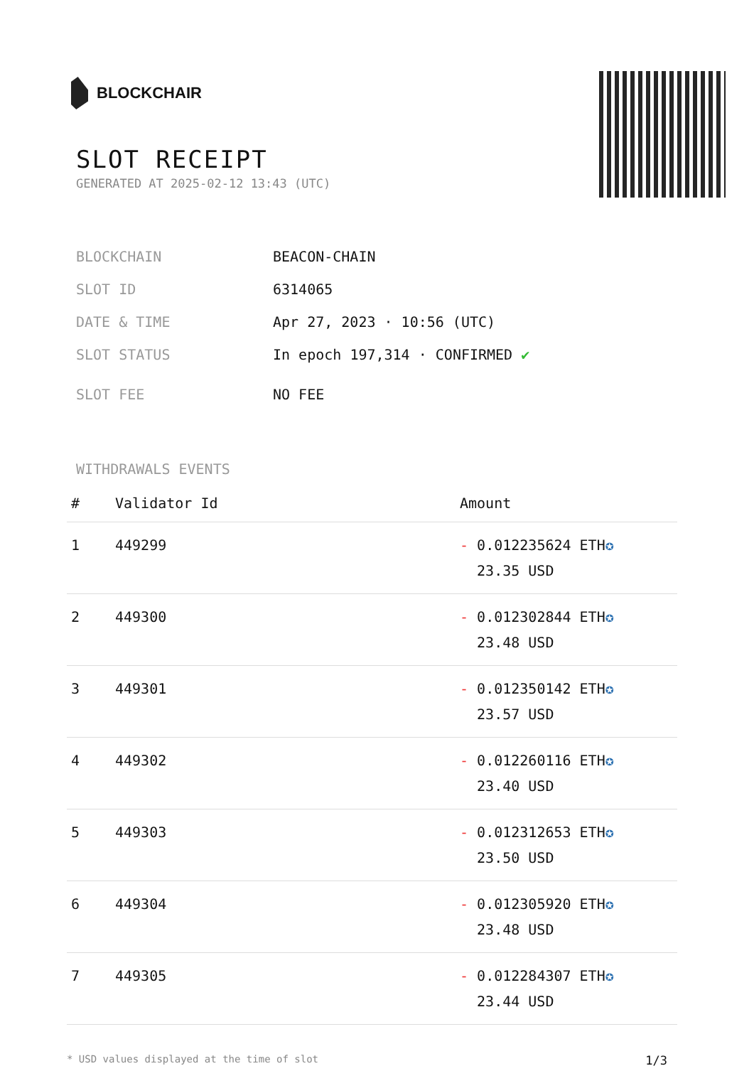BLOCKCHAIR
SLOT RECEIPT
GENERATED AT 2025-02-12 13:43 (UTC)
BLOCKCHAIN BEACON-CHAIN
SLOT ID 6314065
DATE & TIME Apr 27, 2023 · 10:56 (UTC)
SLOT STATUS In epoch 197,314 · CONFIRMED ✔
SLOT FEE NO FEE
WITHDRAWALS EVENTS
| # | Validator Id | Amount |
| --- | --- | --- |
| 1 | 449299 | - 0.012235624 ETH ✪ 23.35 USD |
| 2 | 449300 | - 0.012302844 ETH ✪ 23.48 USD |
| 3 | 449301 | - 0.012350142 ETH ✪ 23.57 USD |
| 4 | 449302 | - 0.012260116 ETH ✪ 23.40 USD |
| 5 | 449303 | - 0.012312653 ETH ✪ 23.50 USD |
| 6 | 449304 | - 0.012305920 ETH ✪ 23.48 USD |
| 7 | 449305 | - 0.012284307 ETH ✪ 23.44 USD |
* USD values displayed at the time of slot 1/3